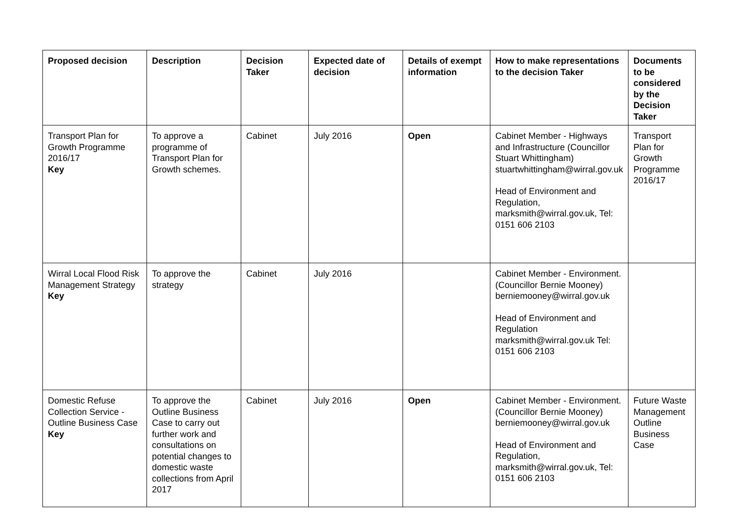| Proposed decision | Description | Decision Taker | Expected date of decision | Details of exempt information | How to make representations to the decision Taker | Documents to be considered by the Decision Taker |
| --- | --- | --- | --- | --- | --- | --- |
| Transport Plan for Growth Programme 2016/17 Key | To approve a programme of Transport Plan for Growth schemes. | Cabinet | July 2016 | Open | Cabinet Member - Highways and Infrastructure (Councillor Stuart Whittingham) stuartwhittingham@wirral.gov.uk Head of Environment and Regulation, marksmith@wirral.gov.uk, Tel: 0151 606 2103 | Transport Plan for Growth Programme 2016/17 |
| Wirral Local Flood Risk Management Strategy Key | To approve the strategy | Cabinet | July 2016 | | Cabinet Member - Environment. (Councillor Bernie Mooney) berniemooney@wirral.gov.uk Head of Environment and Regulation marksmith@wirral.gov.uk Tel: 0151 606 2103 | |
| Domestic Refuse Collection Service - Outline Business Case Key | To approve the Outline Business Case to carry out further work and consultations on potential changes to domestic waste collections from April 2017 | Cabinet | July 2016 | Open | Cabinet Member - Environment. (Councillor Bernie Mooney) berniemooney@wirral.gov.uk Head of Environment and Regulation, marksmith@wirral.gov.uk, Tel: 0151 606 2103 | Future Waste Management Outline Business Case |